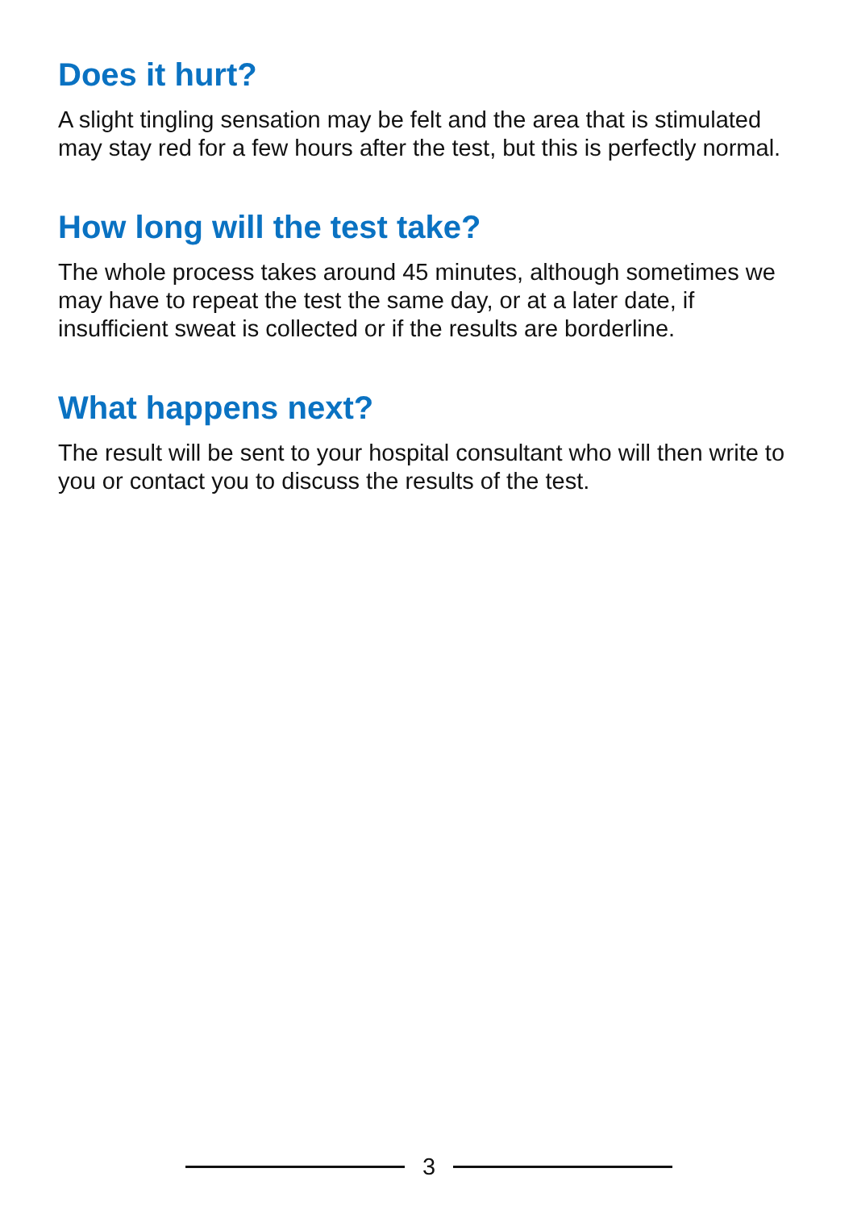Does it hurt?
A slight tingling sensation may be felt and the area that is stimulated may stay red for a few hours after the test, but this is perfectly normal.
How long will the test take?
The whole process takes around 45 minutes, although sometimes we may have to repeat the test the same day, or at a later date, if insufficient sweat is collected or if the results are borderline.
What happens next?
The result will be sent to your hospital consultant who will then write to you or contact you to discuss the results of the test.
3